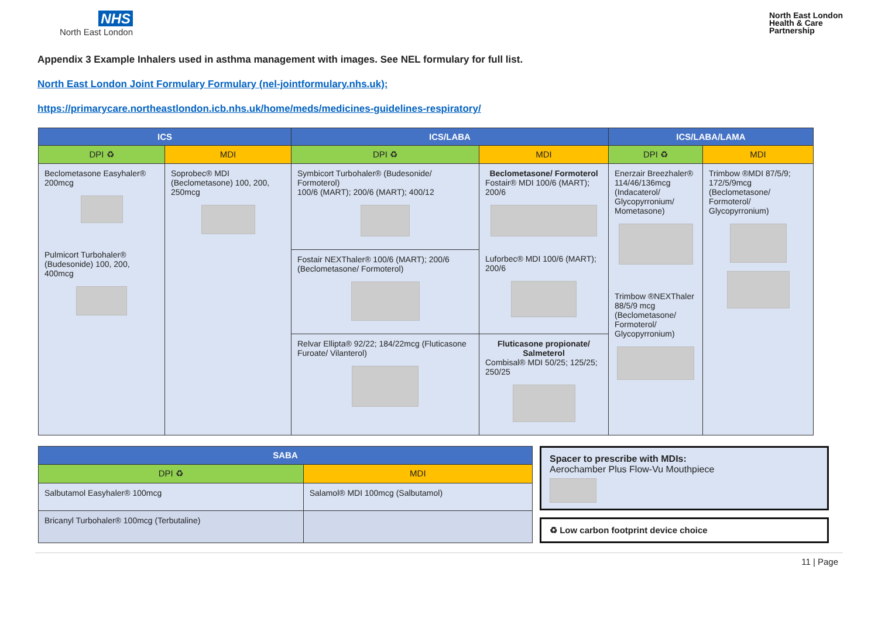NHS
North East London
North East London
Health & Care
Partnership
Appendix 3 Example Inhalers used in asthma management with images. See NEL formulary for full list.
North East London Joint Formulary Formulary (nel-jointformulary.nhs.uk);
https://primarycare.northeastlondon.icb.nhs.uk/home/meds/medicines-guidelines-respiratory/
| ICS | | ICS/LABA | | ICS/LABA/LAMA | |
| --- | --- | --- | --- | --- | --- |
| DPI ♻ | MDI | DPI ♻ | MDI | DPI ♻ | MDI |
| Beclometasone Easyhaler® 200mcg Pulmicort Turbohaler® (Budesonide) 100, 200, 400mcg | Soprobec® MDI (Beclometasone) 100, 200, 250mcg | Symbicort Turbohaler® (Budesonide/ Formoterol) 100/6 (MART); 200/6 (MART); 400/12 | Beclometasone/ Formoterol Fostair® MDI 100/6 (MART); 200/6 Luforbec® MDI 100/6 (MART); 200/6 | Enerzair Breezhaler® 114/46/136mcg (Indacaterol/ Glycopyrronium/ Mometasone) Trimbow ®NEXThaler 88/5/9 mcg (Beclometasone/ Formoterol/ Glycopyrronium) | Trimbow ®MDI 87/5/9; 172/5/9mcg (Beclometasone/ Formoterol/ Glycopyrronium) |
| | | Fostair NEXThaler® 100/6 (MART); 200/6 (Beclometasone/ Formoterol) | | | |
| | | Relvar Ellipta® 92/22; 184/22mcg (Fluticasone Furoate/ Vilanterol) | Fluticasone propionate/ Salmeterol Combisal® MDI 50/25; 125/25; 250/25 | | |
| SABA | |
| --- | --- |
| DPI ♻ | MDI |
| Salbutamol Easyhaler® 100mcg | Salamol® MDI 100mcg (Salbutamol) |
| Bricanyl Turbohaler® 100mcg (Terbutaline) | |
Spacer to prescribe with MDIs:
Aerochamber Plus Flow-Vu Mouthpiece
♻ Low carbon footprint device choice
11 | Page